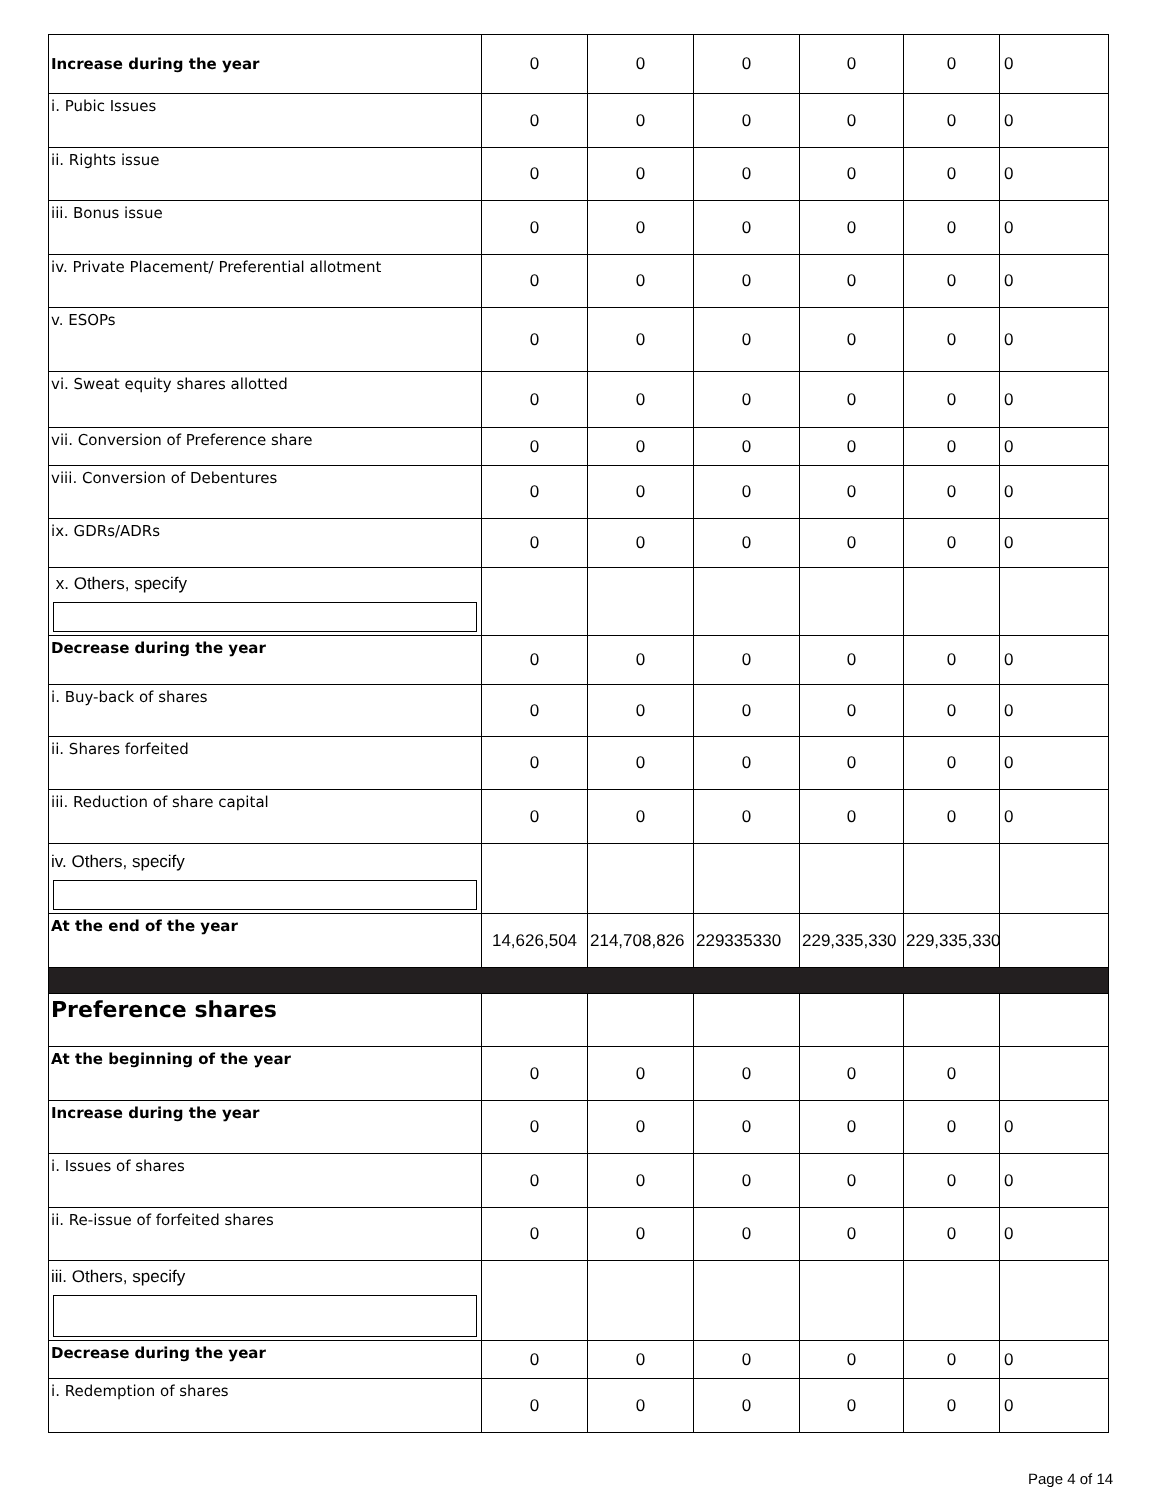| Increase during the year | 0 | 0 | 0 | 0 | 0 | 0 |
| i. Pubic Issues | 0 | 0 | 0 | 0 | 0 | 0 |
| ii. Rights issue | 0 | 0 | 0 | 0 | 0 | 0 |
| iii. Bonus issue | 0 | 0 | 0 | 0 | 0 | 0 |
| iv. Private Placement/ Preferential allotment | 0 | 0 | 0 | 0 | 0 | 0 |
| v. ESOPs | 0 | 0 | 0 | 0 | 0 | 0 |
| vi. Sweat equity shares allotted | 0 | 0 | 0 | 0 | 0 | 0 |
| vii. Conversion of Preference share | 0 | 0 | 0 | 0 | 0 | 0 |
| viii. Conversion of Debentures | 0 | 0 | 0 | 0 | 0 | 0 |
| ix. GDRs/ADRs | 0 | 0 | 0 | 0 | 0 | 0 |
| x. Others, specify | | | | | | |
| Decrease during the year | 0 | 0 | 0 | 0 | 0 | 0 |
| i. Buy-back of shares | 0 | 0 | 0 | 0 | 0 | 0 |
| ii. Shares forfeited | 0 | 0 | 0 | 0 | 0 | 0 |
| iii. Reduction of share capital | 0 | 0 | 0 | 0 | 0 | 0 |
| iv. Others, specify | | | | | | |
| At the end of the year | 14,626,504 | 214,708,826 | 229335330 | 229,335,330 | 229,335,330 | |
| Preference shares | | | | | | |
| At the beginning of the year | 0 | 0 | 0 | 0 | 0 | |
| Increase during the year | 0 | 0 | 0 | 0 | 0 | 0 |
| i. Issues of shares | 0 | 0 | 0 | 0 | 0 | 0 |
| ii. Re-issue of forfeited shares | 0 | 0 | 0 | 0 | 0 | 0 |
| iii. Others, specify | | | | | | |
| Decrease during the year | 0 | 0 | 0 | 0 | 0 | 0 |
| i. Redemption of shares | 0 | 0 | 0 | 0 | 0 | 0 |
Page 4 of 14